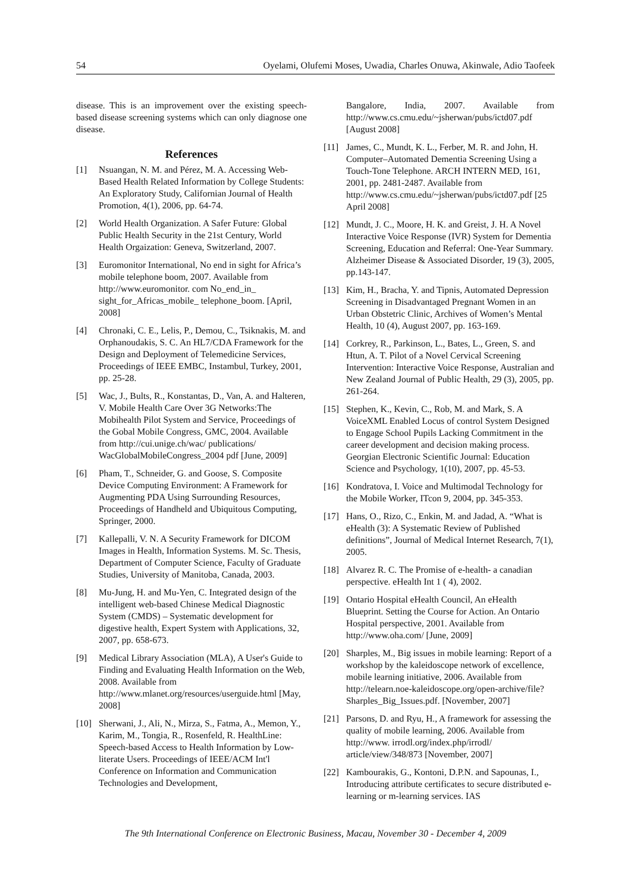54 Oyelami, Olufemi Moses, Uwadia, Charles Onuwa, Akinwale, Adio Taofeek
disease. This is an improvement over the existing speech-based disease screening systems which can only diagnose one disease.
References
[1] Nsuangan, N. M. and Pérez, M. A. Accessing Web-Based Health Related Information by College Students: An Exploratory Study, Californian Journal of Health Promotion, 4(1), 2006, pp. 64-74.
[2] World Health Organization. A Safer Future: Global Public Health Security in the 21st Century, World Health Orgaization: Geneva, Switzerland, 2007.
[3] Euromonitor International, No end in sight for Africa’s mobile telephone boom, 2007. Available from http://www.euromonitor. com No_end_in_ sight_for_Africas_mobile_ telephone_boom. [April, 2008]
[4] Chronaki, C. E., Lelis, P., Demou, C., Tsiknakis, M. and Orphanoudakis, S. C. An HL7/CDA Framework for the Design and Deployment of Telemedicine Services, Proceedings of IEEE EMBC, Instambul, Turkey, 2001, pp. 25-28.
[5] Wac, J., Bults, R., Konstantas, D., Van, A. and Halteren, V. Mobile Health Care Over 3G Networks:The Mobihealth Pilot System and Service, Proceedings of the Gobal Mobile Congress, GMC, 2004. Available from http://cui.unige.ch/wac/ publications/ WacGlobalMobileCongress_2004 pdf [June, 2009]
[6] Pham, T., Schneider, G. and Goose, S. Composite Device Computing Environment: A Framework for Augmenting PDA Using Surrounding Resources, Proceedings of Handheld and Ubiquitous Computing, Springer, 2000.
[7] Kallepalli, V. N. A Security Framework for DICOM Images in Health, Information Systems. M. Sc. Thesis, Department of Computer Science, Faculty of Graduate Studies, University of Manitoba, Canada, 2003.
[8] Mu-Jung, H. and Mu-Yen, C. Integrated design of the intelligent web-based Chinese Medical Diagnostic System (CMDS) – Systematic development for digestive health, Expert System with Applications, 32, 2007, pp. 658-673.
[9] Medical Library Association (MLA), A User's Guide to Finding and Evaluating Health Information on the Web, 2008. Available from http://www.mlanet.org/resources/userguide.html [May, 2008]
[10] Sherwani, J., Ali, N., Mirza, S., Fatma, A., Memon, Y., Karim, M., Tongia, R., Rosenfeld, R. HealthLine: Speech-based Access to Health Information by Low-literate Users. Proceedings of IEEE/ACM Int'l Conference on Information and Communication Technologies and Development,
Bangalore, India, 2007. Available from http://www.cs.cmu.edu/~jsherwan/pubs/ictd07.pdf [August 2008]
[11] James, C., Mundt, K. L., Ferber, M. R. and John, H. Computer–Automated Dementia Screening Using a Touch-Tone Telephone. ARCH INTERN MED, 161, 2001, pp. 2481-2487. Available from http://www.cs.cmu.edu/~jsherwan/pubs/ictd07.pdf [25 April 2008]
[12] Mundt, J. C., Moore, H. K. and Greist, J. H. A Novel Interactive Voice Response (IVR) System for Dementia Screening, Education and Referral: One-Year Summary. Alzheimer Disease & Associated Disorder, 19 (3), 2005, pp.143-147.
[13] Kim, H., Bracha, Y. and Tipnis, Automated Depression Screening in Disadvantaged Pregnant Women in an Urban Obstetric Clinic, Archives of Women’s Mental Health, 10 (4), August 2007, pp. 163-169.
[14] Corkrey, R., Parkinson, L., Bates, L., Green, S. and Htun, A. T. Pilot of a Novel Cervical Screening Intervention: Interactive Voice Response, Australian and New Zealand Journal of Public Health, 29 (3), 2005, pp. 261-264.
[15] Stephen, K., Kevin, C., Rob, M. and Mark, S. A VoiceXML Enabled Locus of control System Designed to Engage School Pupils Lacking Commitment in the career development and decision making process. Georgian Electronic Scientific Journal: Education Science and Psychology, 1(10), 2007, pp. 45-53.
[16] Kondratova, I. Voice and Multimodal Technology for the Mobile Worker, ITcon 9, 2004, pp. 345-353.
[17] Hans, O., Rizo, C., Enkin, M. and Jadad, A. “What is eHealth (3): A Systematic Review of Published definitions”, Journal of Medical Internet Research, 7(1), 2005.
[18] Alvarez R. C. The Promise of e-health- a canadian perspective. eHealth Int 1 ( 4), 2002.
[19] Ontario Hospital eHealth Council, An eHealth Blueprint. Setting the Course for Action. An Ontario Hospital perspective, 2001. Available from http://www.oha.com/ [June, 2009]
[20] Sharples, M., Big issues in mobile learning: Report of a workshop by the kaleidoscope network of excellence, mobile learning initiative, 2006. Available from http://telearn.noe-kaleidoscope.org/open-archive/file? Sharples_Big_Issues.pdf. [November, 2007]
[21] Parsons, D. and Ryu, H., A framework for assessing the quality of mobile learning, 2006. Available from http://www. irrodl.org/index.php/irrodl/ article/view/348/873 [November, 2007]
[22] Kambourakis, G., Kontoni, D.P.N. and Sapounas, I., Introducing attribute certificates to secure distributed e-learning or m-learning services. IAS
The 9th International Conference on Electronic Business, Macau, November 30 - December 4, 2009